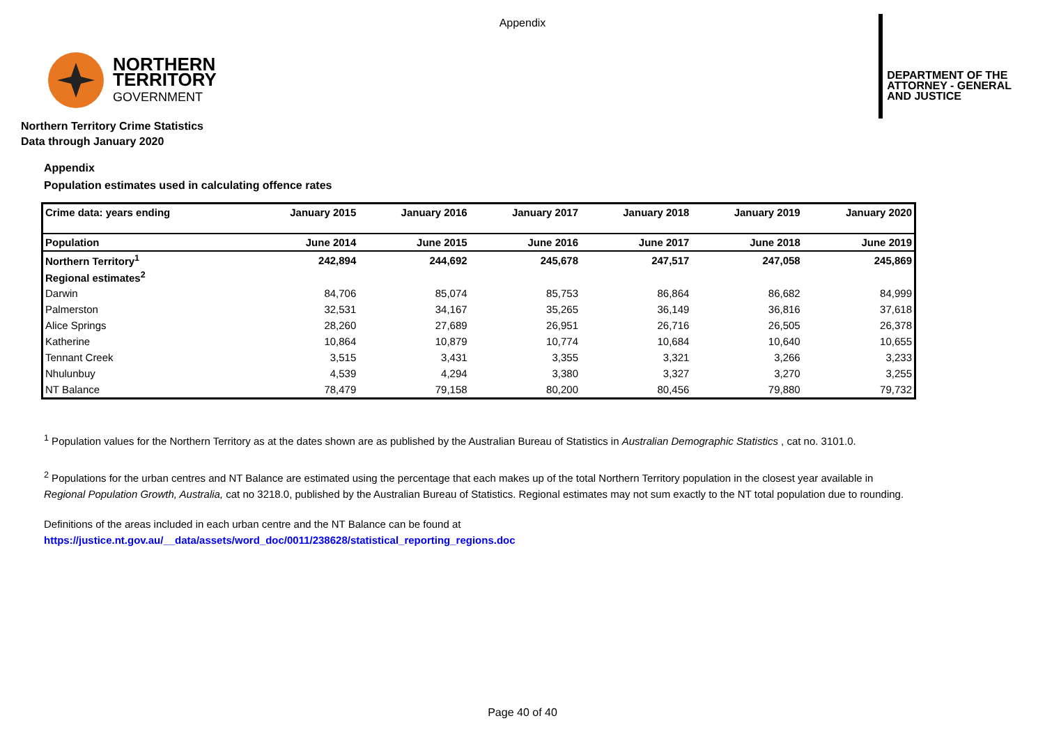Appendix
NORTHERN
TERRITORY
GOVERNMENT
DEPARTMENT OF THE
ATTORNEY - GENERAL
AND JUSTICE
Northern Territory Crime Statistics
Data through January 2020
Appendix
Population estimates used in calculating offence rates
| Crime data: years ending | January 2015 | January 2016 | January 2017 | January 2018 | January 2019 | January 2020 |
| Population | June 2014 | June 2015 | June 2016 | June 2017 | June 2018 | June 2019 |
| Northern Territory<sup>1</sup> | 242,894 | 244,692 | 245,678 | 247,517 | 247,058 | 245,869 |
| Regional estimates<sup>2</sup> | | | | | | |
| Darwin | 84,706 | 85,074 | 85,753 | 86,864 | 86,682 | 84,999 |
| Palmerston | 32,531 | 34,167 | 35,265 | 36,149 | 36,816 | 37,618 |
| Alice Springs | 28,260 | 27,689 | 26,951 | 26,716 | 26,505 | 26,378 |
| Katherine | 10,864 | 10,879 | 10,774 | 10,684 | 10,640 | 10,655 |
| Tennant Creek | 3,515 | 3,431 | 3,355 | 3,321 | 3,266 | 3,233 |
| Nhulunbuy | 4,539 | 4,294 | 3,380 | 3,327 | 3,270 | 3,255 |
| NT Balance | 78,479 | 79,158 | 80,200 | 80,456 | 79,880 | 79,732 |
<sup>1</sup> Population values for the Northern Territory as at the dates shown are as published by the Australian Bureau of Statistics in Australian Demographic Statistics , cat no. 3101.0.
<sup>2</sup> Populations for the urban centres and NT Balance are estimated using the percentage that each makes up of the total Northern Territory population in the closest year available in
Regional Population Growth, Australia, cat no 3218.0, published by the Australian Bureau of Statistics. Regional estimates may not sum exactly to the NT total population due to rounding.
Definitions of the areas included in each urban centre and the NT Balance can be found at
https://justice.nt.gov.au/__data/assets/word_doc/0011/238628/statistical_reporting_regions.doc
Page 40 of 40